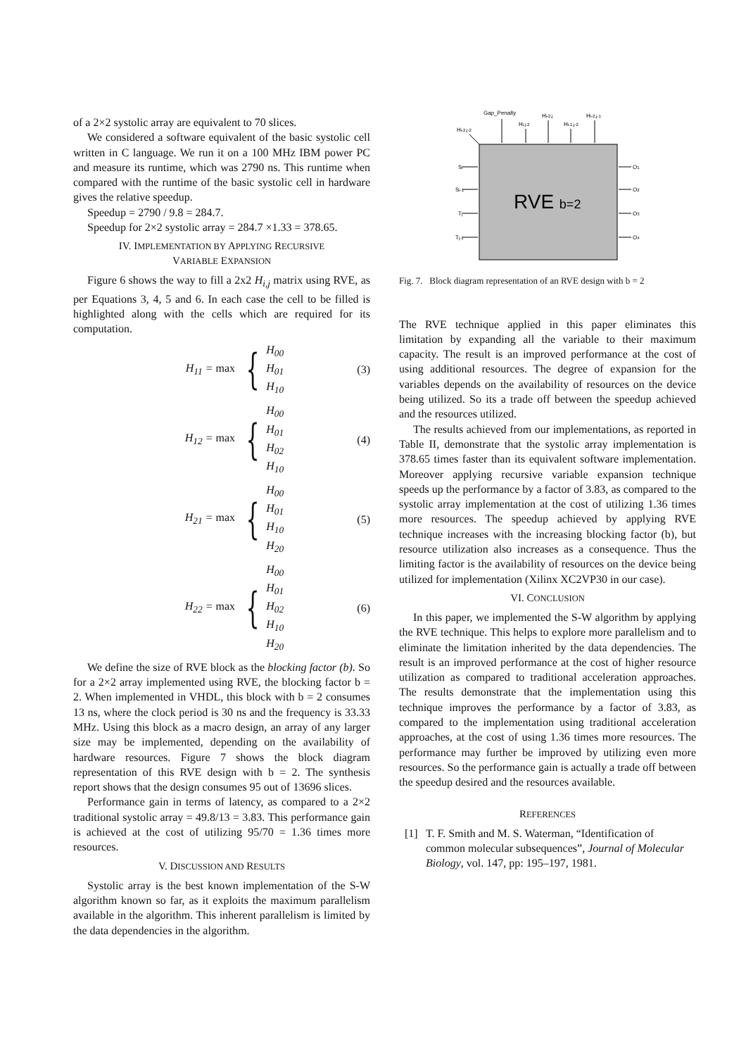of a 2×2 systolic array are equivalent to 70 slices.
We considered a software equivalent of the basic systolic cell written in C language. We run it on a 100 MHz IBM power PC and measure its runtime, which was 2790 ns. This runtime when compared with the runtime of the basic systolic cell in hardware gives the relative speedup.
Speedup = 2790 / 9.8 = 284.7.
Speedup for 2×2 systolic array = 284.7 ×1.33 = 378.65.
IV. IMPLEMENTATION BY APPLYING RECURSIVE
VARIABLE EXPANSION
Figure 6 shows the way to fill a 2x2 H<sub>i,j</sub> matrix using RVE, as per Equations 3, 4, 5 and 6. In each case the cell to be filled is highlighted along with the cells which are required for its computation.
H<sub>11</sub> = max { H<sub>00</sub>
H<sub>01</sub>
H<sub>10</sub> (3)
H<sub>12</sub> = max { H<sub>00</sub>
H<sub>01</sub>
H<sub>02</sub>
H<sub>10</sub> (4)
H<sub>21</sub> = max { H<sub>00</sub>
H<sub>01</sub>
H<sub>10</sub>
H<sub>20</sub> (5)
H<sub>22</sub> = max { H<sub>00</sub>
H<sub>01</sub>
H<sub>02</sub>
H<sub>10</sub>
H<sub>20</sub> (6)
We define the size of RVE block as the blocking factor (b). So for a 2×2 array implemented using RVE, the blocking factor b = 2. When implemented in VHDL, this block with b = 2 consumes 13 ns, where the clock period is 30 ns and the frequency is 33.33 MHz. Using this block as a macro design, an array of any larger size may be implemented, depending on the availability of hardware resources. Figure 7 shows the block diagram representation of this RVE design with b = 2. The synthesis report shows that the design consumes 95 out of 13696 slices.
Performance gain in terms of latency, as compared to a 2×2 traditional systolic array = 49.8/13 = 3.83. This performance gain is achieved at the cost of utilizing 95/70 = 1.36 times more resources.
V. DISCUSSION AND RESULTS
Systolic array is the best known implementation of the S-W algorithm known so far, as it exploits the maximum parallelism available in the algorithm. This inherent parallelism is limited by the data dependencies in the algorithm.
Gap_Penalty
Hi-2,j
Hi-2,j-1
Hi,j-2
Hi-1,j-2
Hi-2,j-2
Si
Si-1
Tj
Tj-1
O1
O2
O3
O4
RVE b=2
Fig. 7. Block diagram representation of an RVE design with b = 2
The RVE technique applied in this paper eliminates this limitation by expanding all the variable to their maximum capacity. The result is an improved performance at the cost of using additional resources. The degree of expansion for the variables depends on the availability of resources on the device being utilized. So its a trade off between the speedup achieved and the resources utilized.
The results achieved from our implementations, as reported in Table II, demonstrate that the systolic array implementation is 378.65 times faster than its equivalent software implementation. Moreover applying recursive variable expansion technique speeds up the performance by a factor of 3.83, as compared to the systolic array implementation at the cost of utilizing 1.36 times more resources. The speedup achieved by applying RVE technique increases with the increasing blocking factor (b), but resource utilization also increases as a consequence. Thus the limiting factor is the availability of resources on the device being utilized for implementation (Xilinx XC2VP30 in our case).
VI. CONCLUSION
In this paper, we implemented the S-W algorithm by applying the RVE technique. This helps to explore more parallelism and to eliminate the limitation inherited by the data dependencies. The result is an improved performance at the cost of higher resource utilization as compared to traditional acceleration approaches. The results demonstrate that the implementation using this technique improves the performance by a factor of 3.83, as compared to the implementation using traditional acceleration approaches, at the cost of using 1.36 times more resources. The performance may further be improved by utilizing even more resources. So the performance gain is actually a trade off between the speedup desired and the resources available.
REFERENCES
[1] T. F. Smith and M. S. Waterman, “Identification of common molecular subsequences”, Journal of Molecular Biology, vol. 147, pp: 195–197, 1981.